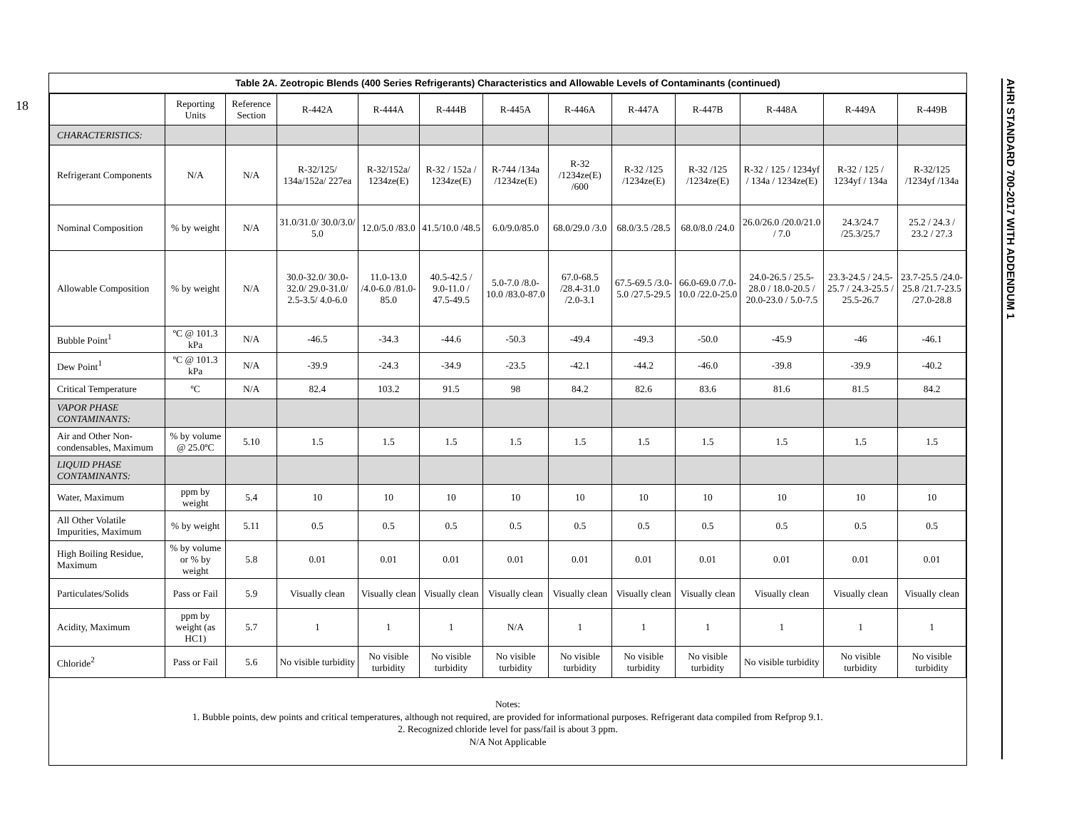18
AHRI STANDARD 700-2017 WITH ADDENDUM 1
Table 2A. Zeotropic Blends (400 Series Refrigerants) Characteristics and Allowable Levels of Contaminants (continued)
| | Reporting Units | Reference Section | R-442A | R-444A | R-444B | R-445A | R-446A | R-447A | R-447B | R-448A | R-449A | R-449B |
| --- | --- | --- | --- | --- | --- | --- | --- | --- | --- | --- | --- | --- |
| CHARACTERISTICS: | | | | | | | | | | | | |
| Refrigerant Components | N/A | N/A | R-32/125/ 134a/152a/ 227ea | R-32/152a/ 1234ze(E) | R-32 / 152a / 1234ze(E) | R-744 /134a /1234ze(E) | R-32 /1234ze(E) /600 | R-32 /125 /1234ze(E) | R-32 /125 /1234ze(E) | R-32 / 125 / 1234yf / 134a / 1234ze(E) | R-32 / 125 / 1234yf / 134a | R-32/125 /1234yf /134a |
| Nominal Composition | % by weight | N/A | 31.0/31.0/ 30.0/3.0/ 5.0 | 12.0/5.0 /83.0 | 41.5/10.0 /48.5 | 6.0/9.0/85.0 | 68.0/29.0 /3.0 | 68.0/3.5 /28.5 | 68.0/8.0 /24.0 | 26.0/26.0 /20.0/21.0 / 7.0 | 24.3/24.7 /25.3/25.7 | 25.2 / 24.3 / 23.2 / 27.3 |
| Allowable Composition | % by weight | N/A | 30.0-32.0/ 30.0-32.0/ 29.0-31.0/ 2.5-3.5/ 4.0-6.0 | 11.0-13.0 /4.0-6.0 /81.0-85.0 | 40.5-42.5 / 9.0-11.0 / 47.5-49.5 | 5.0-7.0 /8.0-10.0 /83.0-87.0 | 67.0-68.5 /28.4-31.0 /2.0-3.1 | 67.5-69.5 /3.0-5.0 /27.5-29.5 | 66.0-69.0 /7.0-10.0 /22.0-25.0 | 24.0-26.5 / 25.5-28.0 / 18.0-20.5 / 20.0-23.0 / 5.0-7.5 | 23.3-24.5 / 24.5-25.7 / 24.3-25.5 / 25.5-26.7 | 23.7-25.5 /24.0-25.8 /21.7-23.5 /27.0-28.8 |
| Bubble Point<sup>1</sup> | ºC @ 101.3 kPa | N/A | -46.5 | -34.3 | -44.6 | -50.3 | -49.4 | -49.3 | -50.0 | -45.9 | -46 | -46.1 |
| Dew Point<sup>1</sup> | ºC @ 101.3 kPa | N/A | -39.9 | -24.3 | -34.9 | -23.5 | -42.1 | -44.2 | -46.0 | -39.8 | -39.9 | -40.2 |
| Critical Temperature | ºC | N/A | 82.4 | 103.2 | 91.5 | 98 | 84.2 | 82.6 | 83.6 | 81.6 | 81.5 | 84.2 |
| VAPOR PHASE CONTAMINANTS: | | | | | | | | | | | | |
| Air and Other Non-condensables, Maximum | % by volume @ 25.0ºC | 5.10 | 1.5 | 1.5 | 1.5 | 1.5 | 1.5 | 1.5 | 1.5 | 1.5 | 1.5 | 1.5 |
| LIQUID PHASE CONTAMINANTS: | | | | | | | | | | | | |
| Water, Maximum | ppm by weight | 5.4 | 10 | 10 | 10 | 10 | 10 | 10 | 10 | 10 | 10 | 10 |
| All Other Volatile Impurities, Maximum | % by weight | 5.11 | 0.5 | 0.5 | 0.5 | 0.5 | 0.5 | 0.5 | 0.5 | 0.5 | 0.5 | 0.5 |
| High Boiling Residue, Maximum | % by volume or % by weight | 5.8 | 0.01 | 0.01 | 0.01 | 0.01 | 0.01 | 0.01 | 0.01 | 0.01 | 0.01 | 0.01 |
| Particulates/Solids | Pass or Fail | 5.9 | Visually clean | Visually clean | Visually clean | Visually clean | Visually clean | Visually clean | Visually clean | Visually clean | Visually clean | Visually clean |
| Acidity, Maximum | ppm by weight (as HC1) | 5.7 | 1 | 1 | 1 | N/A | 1 | 1 | 1 | 1 | 1 | 1 |
| Chloride<sup>2</sup> | Pass or Fail | 5.6 | No visible turbidity | No visible turbidity | No visible turbidity | No visible turbidity | No visible turbidity | No visible turbidity | No visible turbidity | No visible turbidity | No visible turbidity | No visible turbidity |
Notes:
1. Bubble points, dew points and critical temperatures, although not required, are provided for informational purposes. Refrigerant data compiled from Refprop 9.1.
2. Recognized chloride level for pass/fail is about 3 ppm.
N/A Not Applicable